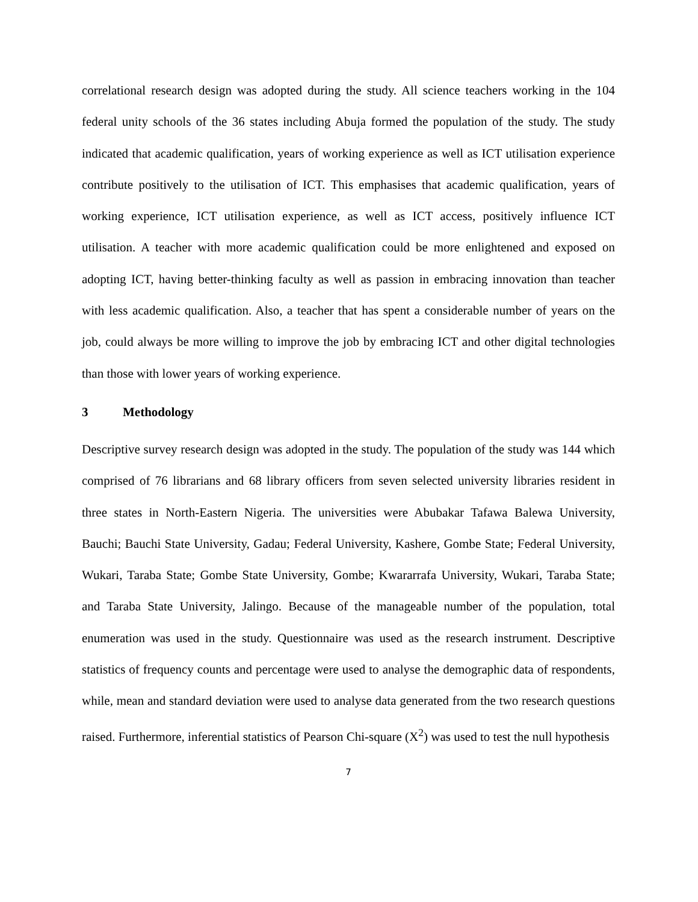correlational research design was adopted during the study. All science teachers working in the 104 federal unity schools of the 36 states including Abuja formed the population of the study. The study indicated that academic qualification, years of working experience as well as ICT utilisation experience contribute positively to the utilisation of ICT. This emphasises that academic qualification, years of working experience, ICT utilisation experience, as well as ICT access, positively influence ICT utilisation. A teacher with more academic qualification could be more enlightened and exposed on adopting ICT, having better-thinking faculty as well as passion in embracing innovation than teacher with less academic qualification. Also, a teacher that has spent a considerable number of years on the job, could always be more willing to improve the job by embracing ICT and other digital technologies than those with lower years of working experience.
3 Methodology
Descriptive survey research design was adopted in the study. The population of the study was 144 which comprised of 76 librarians and 68 library officers from seven selected university libraries resident in three states in North-Eastern Nigeria. The universities were Abubakar Tafawa Balewa University, Bauchi; Bauchi State University, Gadau; Federal University, Kashere, Gombe State; Federal University, Wukari, Taraba State; Gombe State University, Gombe; Kwararrafa University, Wukari, Taraba State; and Taraba State University, Jalingo. Because of the manageable number of the population, total enumeration was used in the study. Questionnaire was used as the research instrument. Descriptive statistics of frequency counts and percentage were used to analyse the demographic data of respondents, while, mean and standard deviation were used to analyse data generated from the two research questions raised. Furthermore, inferential statistics of Pearson Chi-square (X<sup>2</sup>) was used to test the null hypothesis
7